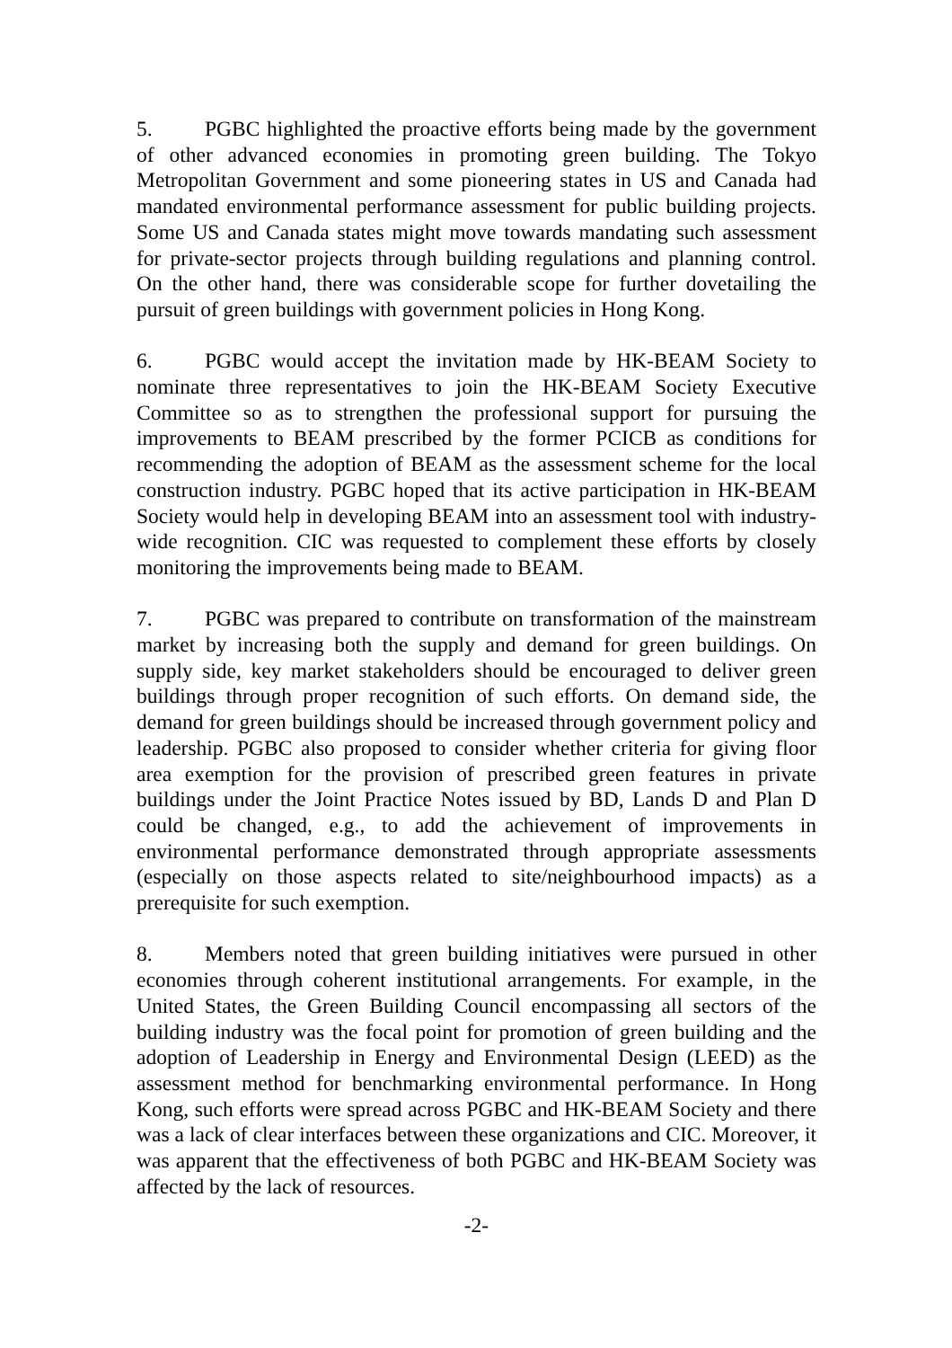5. PGBC highlighted the proactive efforts being made by the government of other advanced economies in promoting green building. The Tokyo Metropolitan Government and some pioneering states in US and Canada had mandated environmental performance assessment for public building projects. Some US and Canada states might move towards mandating such assessment for private-sector projects through building regulations and planning control. On the other hand, there was considerable scope for further dovetailing the pursuit of green buildings with government policies in Hong Kong.
6. PGBC would accept the invitation made by HK-BEAM Society to nominate three representatives to join the HK-BEAM Society Executive Committee so as to strengthen the professional support for pursuing the improvements to BEAM prescribed by the former PCICB as conditions for recommending the adoption of BEAM as the assessment scheme for the local construction industry. PGBC hoped that its active participation in HK-BEAM Society would help in developing BEAM into an assessment tool with industry-wide recognition. CIC was requested to complement these efforts by closely monitoring the improvements being made to BEAM.
7. PGBC was prepared to contribute on transformation of the mainstream market by increasing both the supply and demand for green buildings. On supply side, key market stakeholders should be encouraged to deliver green buildings through proper recognition of such efforts. On demand side, the demand for green buildings should be increased through government policy and leadership. PGBC also proposed to consider whether criteria for giving floor area exemption for the provision of prescribed green features in private buildings under the Joint Practice Notes issued by BD, Lands D and Plan D could be changed, e.g., to add the achievement of improvements in environmental performance demonstrated through appropriate assessments (especially on those aspects related to site/neighbourhood impacts) as a prerequisite for such exemption.
8. Members noted that green building initiatives were pursued in other economies through coherent institutional arrangements. For example, in the United States, the Green Building Council encompassing all sectors of the building industry was the focal point for promotion of green building and the adoption of Leadership in Energy and Environmental Design (LEED) as the assessment method for benchmarking environmental performance. In Hong Kong, such efforts were spread across PGBC and HK-BEAM Society and there was a lack of clear interfaces between these organizations and CIC. Moreover, it was apparent that the effectiveness of both PGBC and HK-BEAM Society was affected by the lack of resources.
-2-